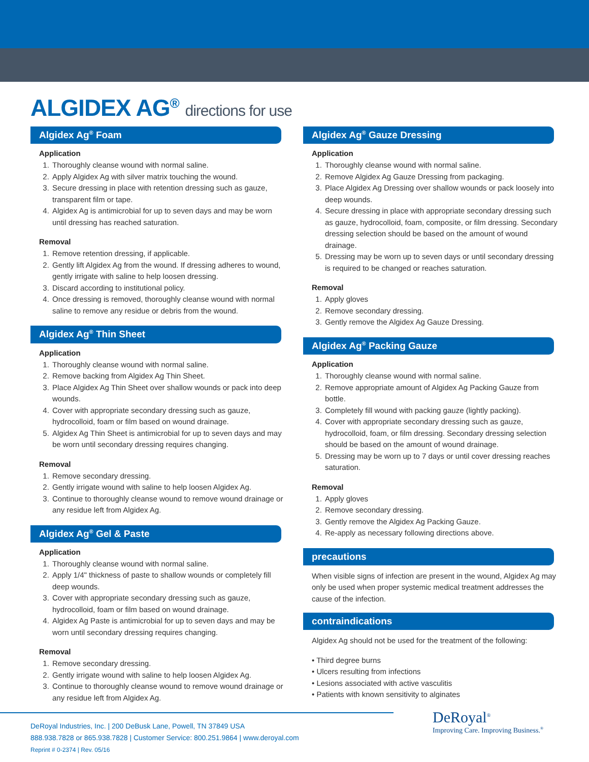ALGIDEX AG<sup>®</sup> directions for use
Algidex Ag<sup>®</sup> Foam
Application
1. Thoroughly cleanse wound with normal saline.
2. Apply Algidex Ag with silver matrix touching the wound.
3. Secure dressing in place with retention dressing such as gauze, transparent film or tape.
4. Algidex Ag is antimicrobial for up to seven days and may be worn until dressing has reached saturation.
Removal
1. Remove retention dressing, if applicable.
2. Gently lift Algidex Ag from the wound. If dressing adheres to wound, gently irrigate with saline to help loosen dressing.
3. Discard according to institutional policy.
4. Once dressing is removed, thoroughly cleanse wound with normal saline to remove any residue or debris from the wound.
Algidex Ag<sup>®</sup> Thin Sheet
Application
1. Thoroughly cleanse wound with normal saline.
2. Remove backing from Algidex Ag Thin Sheet.
3. Place Algidex Ag Thin Sheet over shallow wounds or pack into deep wounds.
4. Cover with appropriate secondary dressing such as gauze, hydrocolloid, foam or film based on wound drainage.
5. Algidex Ag Thin Sheet is antimicrobial for up to seven days and may be worn until secondary dressing requires changing.
Removal
1. Remove secondary dressing.
2. Gently irrigate wound with saline to help loosen Algidex Ag.
3. Continue to thoroughly cleanse wound to remove wound drainage or any residue left from Algidex Ag.
Algidex Ag<sup>®</sup> Gel & Paste
Application
1. Thoroughly cleanse wound with normal saline.
2. Apply 1/4" thickness of paste to shallow wounds or completely fill deep wounds.
3. Cover with appropriate secondary dressing such as gauze, hydrocolloid, foam or film based on wound drainage.
4. Algidex Ag Paste is antimicrobial for up to seven days and may be worn until secondary dressing requires changing.
Removal
1. Remove secondary dressing.
2. Gently irrigate wound with saline to help loosen Algidex Ag.
3. Continue to thoroughly cleanse wound to remove wound drainage or any residue left from Algidex Ag.
Algidex Ag<sup>®</sup> Gauze Dressing
Application
1. Thoroughly cleanse wound with normal saline.
2. Remove Algidex Ag Gauze Dressing from packaging.
3. Place Algidex Ag Dressing over shallow wounds or pack loosely into deep wounds.
4. Secure dressing in place with appropriate secondary dressing such as gauze, hydrocolloid, foam, composite, or film dressing. Secondary dressing selection should be based on the amount of wound drainage.
5. Dressing may be worn up to seven days or until secondary dressing is required to be changed or reaches saturation.
Removal
1. Apply gloves
2. Remove secondary dressing.
3. Gently remove the Algidex Ag Gauze Dressing.
Algidex Ag<sup>®</sup> Packing Gauze
Application
1. Thoroughly cleanse wound with normal saline.
2. Remove appropriate amount of Algidex Ag Packing Gauze from bottle.
3. Completely fill wound with packing gauze (lightly packing).
4. Cover with appropriate secondary dressing such as gauze, hydrocolloid, foam, or film dressing. Secondary dressing selection should be based on the amount of wound drainage.
5. Dressing may be worn up to 7 days or until cover dressing reaches saturation.
Removal
1. Apply gloves
2. Remove secondary dressing.
3. Gently remove the Algidex Ag Packing Gauze.
4. Re-apply as necessary following directions above.
precautions
When visible signs of infection are present in the wound, Algidex Ag may only be used when proper systemic medical treatment addresses the cause of the infection.
contraindications
Algidex Ag should not be used for the treatment of the following:
• Third degree burns
• Ulcers resulting from infections
• Lesions associated with active vasculitis
• Patients with known sensitivity to alginates
DeRoyal Industries, Inc. | 200 DeBusk Lane, Powell, TN 37849 USA
888.938.7828 or 865.938.7828 | Customer Service: 800.251.9864 | www.deroyal.com
Reprint # 0-2374 | Rev. 05/16
DeRoyal<sup>®</sup>
Improving Care. Improving Business.<sup>®</sup>